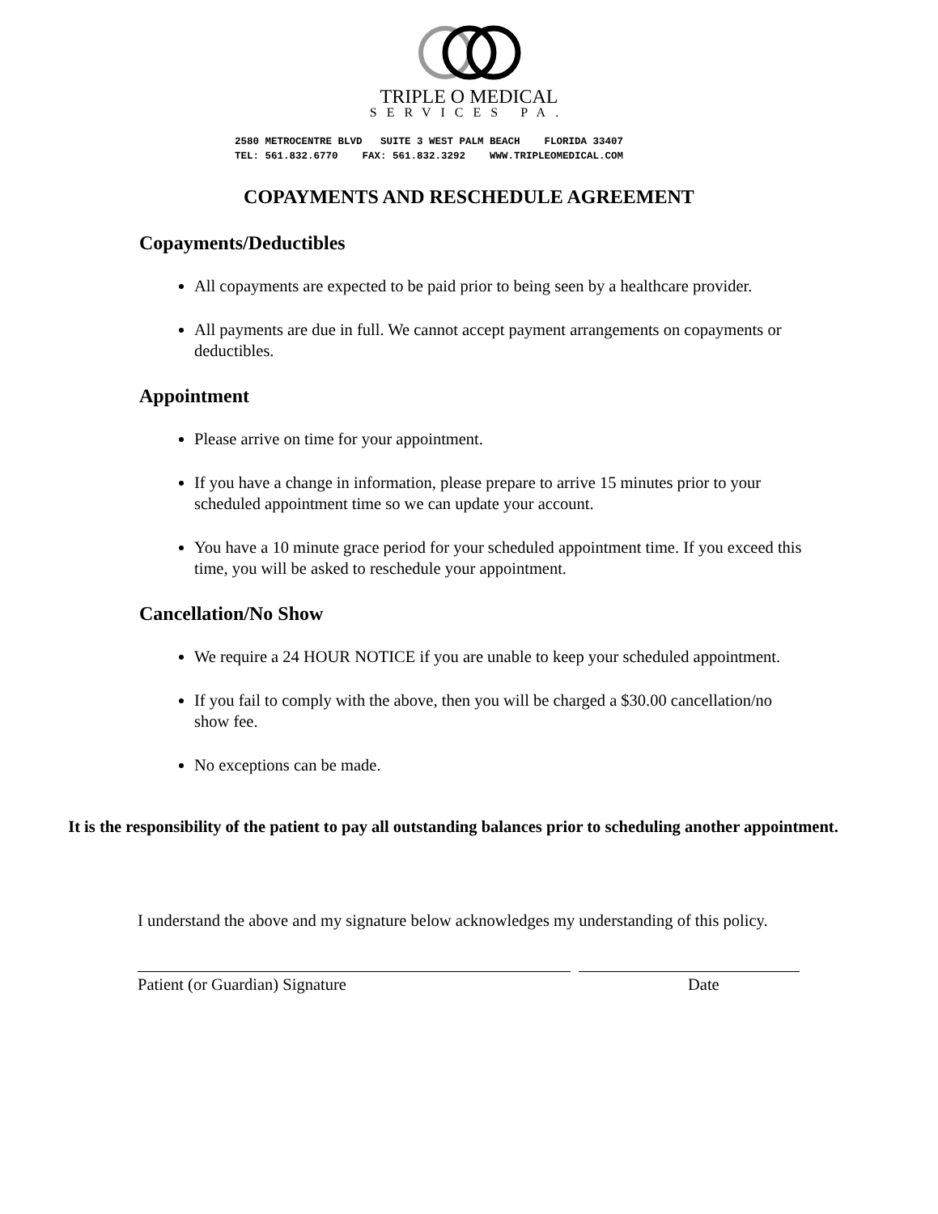TRIPLE O MEDICAL
SERVICES PA.
2580 METROCENTRE BLVD SUITE 3 WEST PALM BEACH FLORIDA 33407 TEL: 561.832.6770 FAX: 561.832.3292 WWW.TRIPLEOMEDICAL.COM
COPAYMENTS AND RESCHEDULE AGREEMENT
Copayments/Deductibles
All copayments are expected to be paid prior to being seen by a healthcare provider.
All payments are due in full. We cannot accept payment arrangements on copayments or deductibles.
Appointment
Please arrive on time for your appointment.
If you have a change in information, please prepare to arrive 15 minutes prior to your scheduled appointment time so we can update your account.
You have a 10 minute grace period for your scheduled appointment time. If you exceed this time, you will be asked to reschedule your appointment.
Cancellation/No Show
We require a 24 HOUR NOTICE if you are unable to keep your scheduled appointment.
If you fail to comply with the above, then you will be charged a $30.00 cancellation/no show fee.
No exceptions can be made.
It is the responsibility of the patient to pay all outstanding balances prior to scheduling another appointment.
I understand the above and my signature below acknowledges my understanding of this policy.
Patient (or Guardian) Signature Date